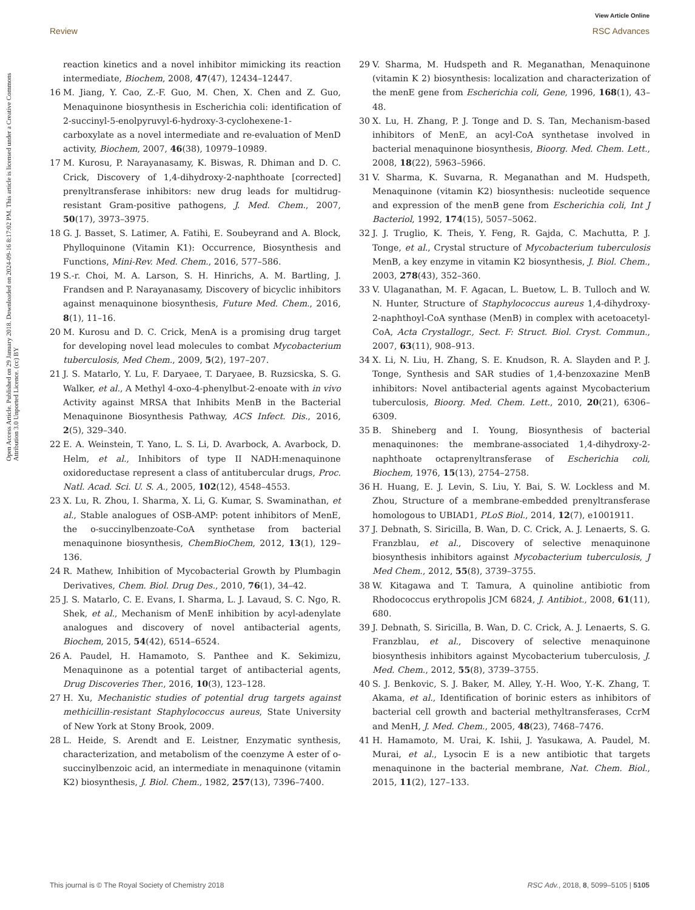View Article Online
Review RSC Advances
Open Access Article. Published on 29 January 2018. Downloaded on 2024-09-16 8:17:02 PM. This article is licensed under a Creative Commons Attribution 3.0 Unported Licence. (cc) BY
reaction kinetics and a novel inhibitor mimicking its reaction intermediate, Biochem, 2008, 47(47), 12434–12447.
16 M. Jiang, Y. Cao, Z.-F. Guo, M. Chen, X. Chen and Z. Guo, Menaquinone biosynthesis in Escherichia coli: identification of 2-succinyl-5-enolpyruvyl-6-hydroxy-3-cyclohexene-1-carboxylate as a novel intermediate and re-evaluation of MenD activity, Biochem, 2007, 46(38), 10979–10989.
17 M. Kurosu, P. Narayanasamy, K. Biswas, R. Dhiman and D. C. Crick, Discovery of 1,4-dihydroxy-2-naphthoate [corrected] prenyltransferase inhibitors: new drug leads for multidrug-resistant Gram-positive pathogens, J. Med. Chem., 2007, 50(17), 3973–3975.
18 G. J. Basset, S. Latimer, A. Fatihi, E. Soubeyrand and A. Block, Phylloquinone (Vitamin K1): Occurrence, Biosynthesis and Functions, Mini-Rev. Med. Chem., 2016, 577–586.
19 S.-r. Choi, M. A. Larson, S. H. Hinrichs, A. M. Bartling, J. Frandsen and P. Narayanasamy, Discovery of bicyclic inhibitors against menaquinone biosynthesis, Future Med. Chem., 2016, 8(1), 11–16.
20 M. Kurosu and D. C. Crick, MenA is a promising drug target for developing novel lead molecules to combat Mycobacterium tuberculosis, Med Chem., 2009, 5(2), 197–207.
21 J. S. Matarlo, Y. Lu, F. Daryaee, T. Daryaee, B. Ruzsicska, S. G. Walker, et al., A Methyl 4-oxo-4-phenylbut-2-enoate with in vivo Activity against MRSA that Inhibits MenB in the Bacterial Menaquinone Biosynthesis Pathway, ACS Infect. Dis., 2016, 2(5), 329–340.
22 E. A. Weinstein, T. Yano, L. S. Li, D. Avarbock, A. Avarbock, D. Helm, et al., Inhibitors of type II NADH:menaquinone oxidoreductase represent a class of antitubercular drugs, Proc. Natl. Acad. Sci. U. S. A., 2005, 102(12), 4548–4553.
23 X. Lu, R. Zhou, I. Sharma, X. Li, G. Kumar, S. Swaminathan, et al., Stable analogues of OSB-AMP: potent inhibitors of MenE, the o-succinylbenzoate-CoA synthetase from bacterial menaquinone biosynthesis, ChemBioChem, 2012, 13(1), 129–136.
24 R. Mathew, Inhibition of Mycobacterial Growth by Plumbagin Derivatives, Chem. Biol. Drug Des., 2010, 76(1), 34–42.
25 J. S. Matarlo, C. E. Evans, I. Sharma, L. J. Lavaud, S. C. Ngo, R. Shek, et al., Mechanism of MenE inhibition by acyl-adenylate analogues and discovery of novel antibacterial agents, Biochem, 2015, 54(42), 6514–6524.
26 A. Paudel, H. Hamamoto, S. Panthee and K. Sekimizu, Menaquinone as a potential target of antibacterial agents, Drug Discoveries Ther., 2016, 10(3), 123–128.
27 H. Xu, Mechanistic studies of potential drug targets against methicillin-resistant Staphylococcus aureus, State University of New York at Stony Brook, 2009.
28 L. Heide, S. Arendt and E. Leistner, Enzymatic synthesis, characterization, and metabolism of the coenzyme A ester of o-succinylbenzoic acid, an intermediate in menaquinone (vitamin K2) biosynthesis, J. Biol. Chem., 1982, 257(13), 7396–7400.
29 V. Sharma, M. Hudspeth and R. Meganathan, Menaquinone (vitamin K 2) biosynthesis: localization and characterization of the menE gene from Escherichia coli, Gene, 1996, 168(1), 43–48.
30 X. Lu, H. Zhang, P. J. Tonge and D. S. Tan, Mechanism-based inhibitors of MenE, an acyl-CoA synthetase involved in bacterial menaquinone biosynthesis, Bioorg. Med. Chem. Lett., 2008, 18(22), 5963–5966.
31 V. Sharma, K. Suvarna, R. Meganathan and M. Hudspeth, Menaquinone (vitamin K2) biosynthesis: nucleotide sequence and expression of the menB gene from Escherichia coli, Int J Bacteriol, 1992, 174(15), 5057–5062.
32 J. J. Truglio, K. Theis, Y. Feng, R. Gajda, C. Machutta, P. J. Tonge, et al., Crystal structure of Mycobacterium tuberculosis MenB, a key enzyme in vitamin K2 biosynthesis, J. Biol. Chem., 2003, 278(43), 352–360.
33 V. Ulaganathan, M. F. Agacan, L. Buetow, L. B. Tulloch and W. N. Hunter, Structure of Staphylococcus aureus 1,4-dihydroxy-2-naphthoyl-CoA synthase (MenB) in complex with acetoacetyl-CoA, Acta Crystallogr., Sect. F: Struct. Biol. Cryst. Commun., 2007, 63(11), 908–913.
34 X. Li, N. Liu, H. Zhang, S. E. Knudson, R. A. Slayden and P. J. Tonge, Synthesis and SAR studies of 1,4-benzoxazine MenB inhibitors: Novel antibacterial agents against Mycobacterium tuberculosis, Bioorg. Med. Chem. Lett., 2010, 20(21), 6306–6309.
35 B. Shineberg and I. Young, Biosynthesis of bacterial menaquinones: the membrane-associated 1,4-dihydroxy-2-naphthoate octaprenyltransferase of Escherichia coli, Biochem, 1976, 15(13), 2754–2758.
36 H. Huang, E. J. Levin, S. Liu, Y. Bai, S. W. Lockless and M. Zhou, Structure of a membrane-embedded prenyltransferase homologous to UBIAD1, PLoS Biol., 2014, 12(7), e1001911.
37 J. Debnath, S. Siricilla, B. Wan, D. C. Crick, A. J. Lenaerts, S. G. Franzblau, et al., Discovery of selective menaquinone biosynthesis inhibitors against Mycobacterium tuberculosis, J Med Chem., 2012, 55(8), 3739–3755.
38 W. Kitagawa and T. Tamura, A quinoline antibiotic from Rhodococcus erythropolis JCM 6824, J. Antibiot., 2008, 61(11), 680.
39 J. Debnath, S. Siricilla, B. Wan, D. C. Crick, A. J. Lenaerts, S. G. Franzblau, et al., Discovery of selective menaquinone biosynthesis inhibitors against Mycobacterium tuberculosis, J. Med. Chem., 2012, 55(8), 3739–3755.
40 S. J. Benkovic, S. J. Baker, M. Alley, Y.-H. Woo, Y.-K. Zhang, T. Akama, et al., Identification of borinic esters as inhibitors of bacterial cell growth and bacterial methyltransferases, CcrM and MenH, J. Med. Chem., 2005, 48(23), 7468–7476.
41 H. Hamamoto, M. Urai, K. Ishii, J. Yasukawa, A. Paudel, M. Murai, et al., Lysocin E is a new antibiotic that targets menaquinone in the bacterial membrane, Nat. Chem. Biol., 2015, 11(2), 127–133.
This journal is © The Royal Society of Chemistry 2018 RSC Adv., 2018, 8, 5099–5105 | 5105